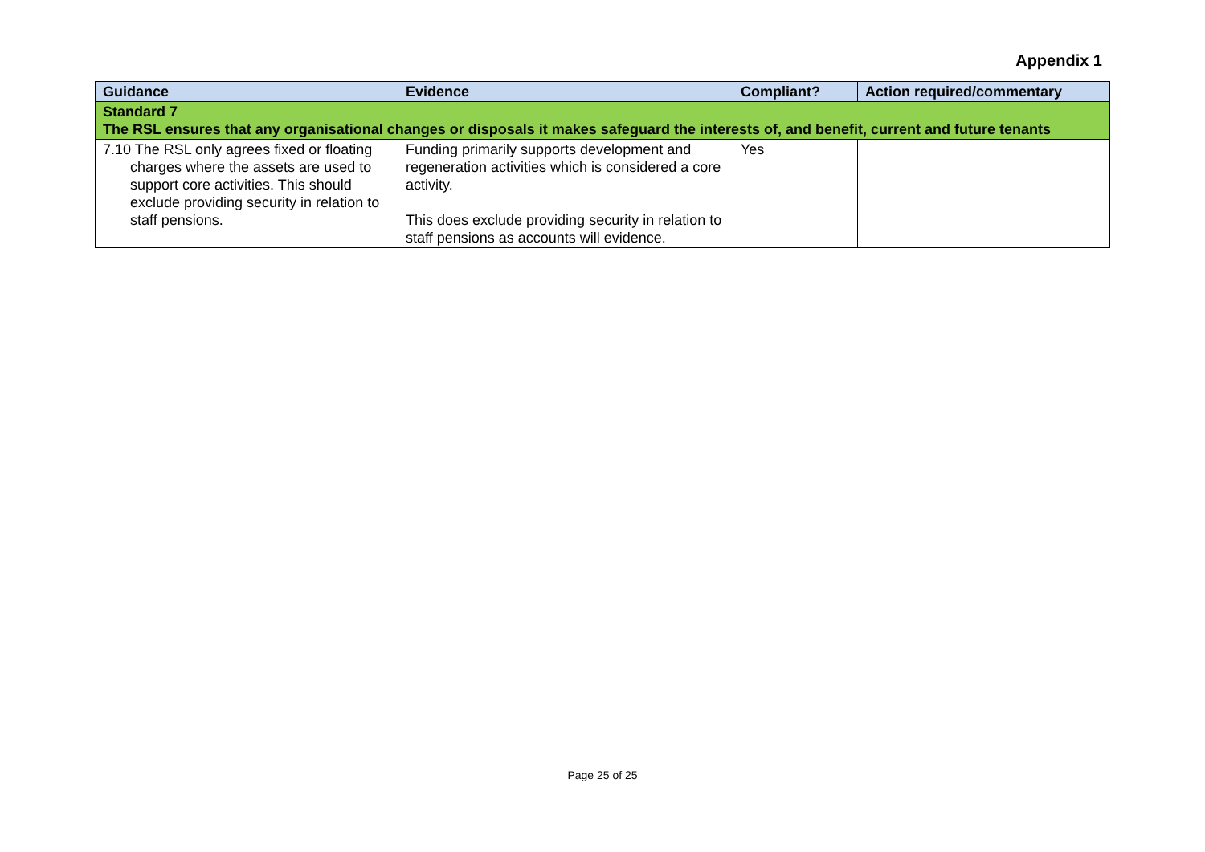Appendix 1
| Guidance | Evidence | Compliant? | Action required/commentary |
| --- | --- | --- | --- |
| Standard 7 The RSL ensures that any organisational changes or disposals it makes safeguard the interests of, and benefit, current and future tenants | | | |
| 7.10 The RSL only agrees fixed or floating charges where the assets are used to support core activities. This should exclude providing security in relation to staff pensions. | Funding primarily supports development and regeneration activities which is considered a core activity. This does exclude providing security in relation to staff pensions as accounts will evidence. | Yes | |
Page 25 of 25